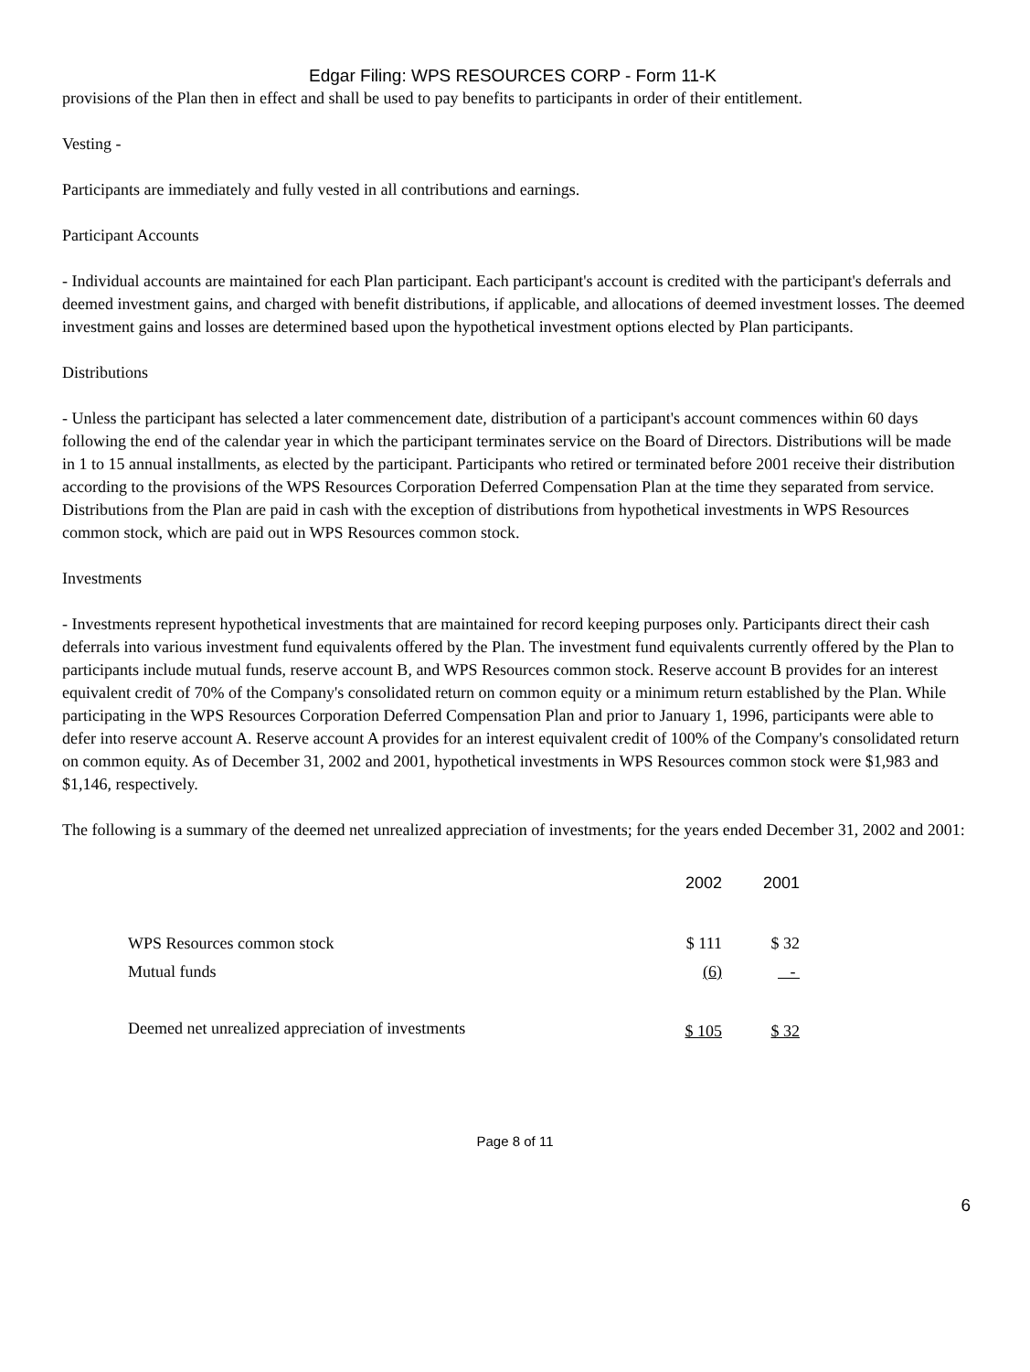Edgar Filing: WPS RESOURCES CORP - Form 11-K
provisions of the Plan then in effect and shall be used to pay benefits to participants in order of their entitlement.
Vesting -
Participants are immediately and fully vested in all contributions and earnings.
Participant Accounts
- Individual accounts are maintained for each Plan participant. Each participant's account is credited with the participant's deferrals and deemed investment gains, and charged with benefit distributions, if applicable, and allocations of deemed investment losses. The deemed investment gains and losses are determined based upon the hypothetical investment options elected by Plan participants.
Distributions
- Unless the participant has selected a later commencement date, distribution of a participant's account commences within 60 days following the end of the calendar year in which the participant terminates service on the Board of Directors. Distributions will be made in 1 to 15 annual installments, as elected by the participant. Participants who retired or terminated before 2001 receive their distribution according to the provisions of the WPS Resources Corporation Deferred Compensation Plan at the time they separated from service. Distributions from the Plan are paid in cash with the exception of distributions from hypothetical investments in WPS Resources common stock, which are paid out in WPS Resources common stock.
Investments
- Investments represent hypothetical investments that are maintained for record keeping purposes only. Participants direct their cash deferrals into various investment fund equivalents offered by the Plan. The investment fund equivalents currently offered by the Plan to participants include mutual funds, reserve account B, and WPS Resources common stock. Reserve account B provides for an interest equivalent credit of 70% of the Company's consolidated return on common equity or a minimum return established by the Plan. While participating in the WPS Resources Corporation Deferred Compensation Plan and prior to January 1, 1996, participants were able to defer into reserve account A. Reserve account A provides for an interest equivalent credit of 100% of the Company's consolidated return on common equity. As of December 31, 2002 and 2001, hypothetical investments in WPS Resources common stock were $1,983 and $1,146, respectively.
The following is a summary of the deemed net unrealized appreciation of investments; for the years ended December 31, 2002 and 2001:
| | 2002 | 2001 |
| --- | --- | --- |
| WPS Resources common stock | $ 111 | $ 32 |
| Mutual funds | (6) | - |
| Deemed net unrealized appreciation of investments | $ 105 | $ 32 |
Page 8 of 11
6